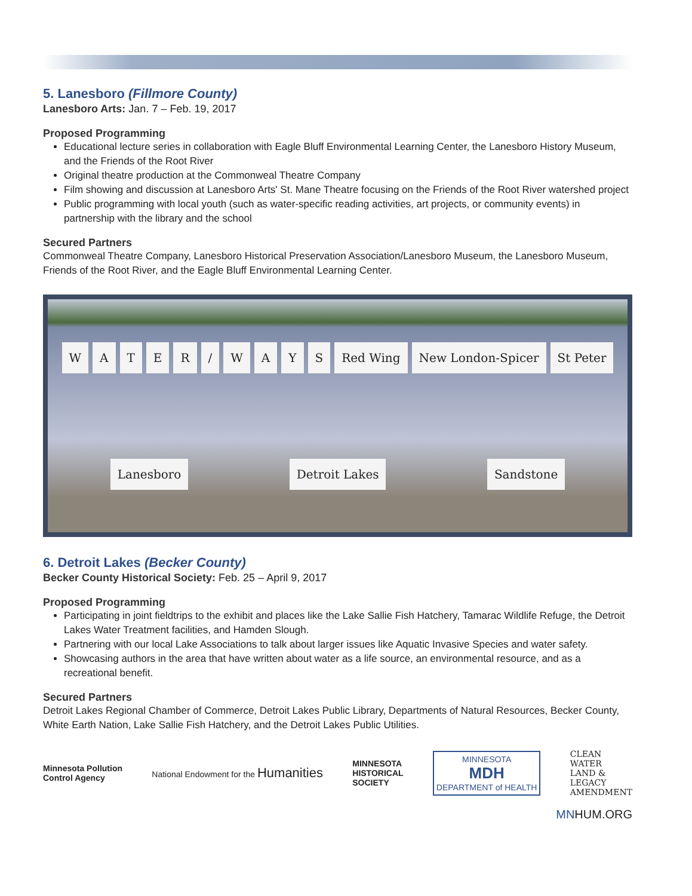5. Lanesboro (Fillmore County)
Lanesboro Arts: Jan. 7 – Feb. 19, 2017
Proposed Programming
Educational lecture series in collaboration with Eagle Bluff Environmental Learning Center, the Lanesboro History Museum, and the Friends of the Root River
Original theatre production at the Commonweal Theatre Company
Film showing and discussion at Lanesboro Arts' St. Mane Theatre focusing on the Friends of the Root River watershed project
Public programming with local youth (such as water-specific reading activities, art projects, or community events) in partnership with the library and the school
Secured Partners
Commonweal Theatre Company, Lanesboro Historical Preservation Association/Lanesboro Museum, the Lanesboro Museum, Friends of the Root River, and the Eagle Bluff Environmental Learning Center.
W A T E R / W A Y S Red Wing New London-Spicer St Peter Lanesboro Detroit Lakes Sandstone
6. Detroit Lakes (Becker County)
Becker County Historical Society: Feb. 25 – April 9, 2017
Proposed Programming
Participating in joint fieldtrips to the exhibit and places like the Lake Sallie Fish Hatchery, Tamarac Wildlife Refuge, the Detroit Lakes Water Treatment facilities, and Hamden Slough.
Partnering with our local Lake Associations to talk about larger issues like Aquatic Invasive Species and water safety.
Showcasing authors in the area that have written about water as a life source, an environmental resource, and as a recreational benefit.
Secured Partners
Detroit Lakes Regional Chamber of Commerce, Detroit Lakes Public Library, Departments of Natural Resources, Becker County, White Earth Nation, Lake Sallie Fish Hatchery, and the Detroit Lakes Public Utilities.
Minnesota Pollution
Control Agency National Endowment for the Humanities MINNESOTA
HISTORICAL
SOCIETY MINNESOTA
MDH
DEPARTMENT of HEALTH CLEAN
WATER
LAND &
LEGACY
AMENDMENT
MNHUM.ORG